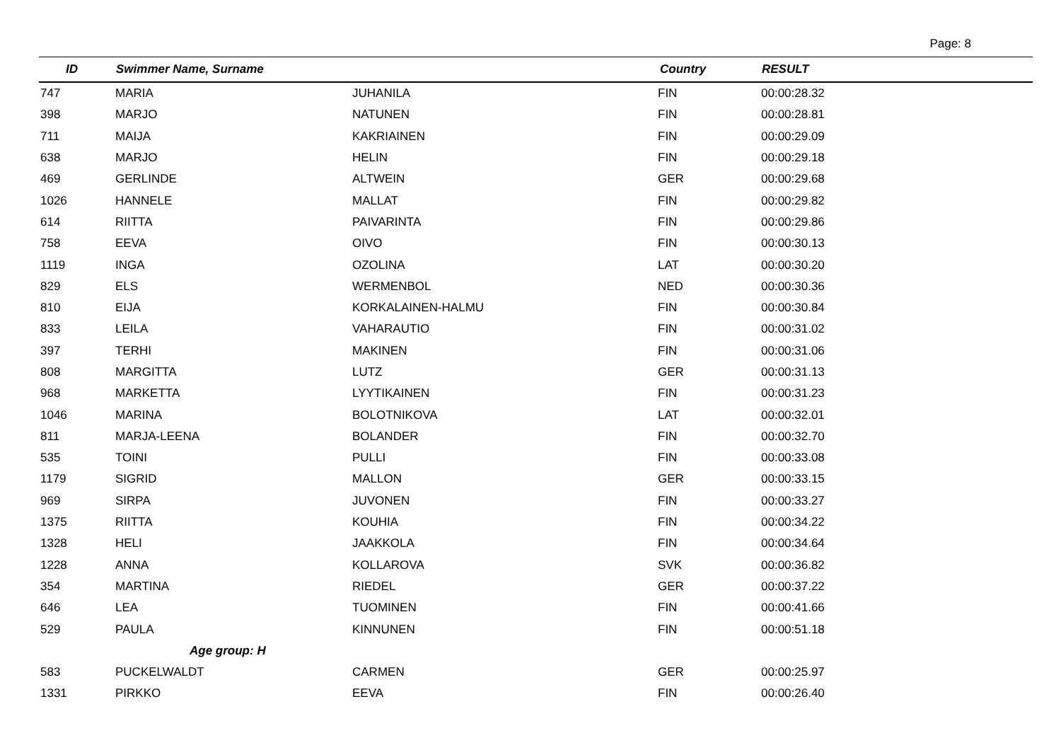Page: 8
| ID | Swimmer Name, Surname | | Country | RESULT |
| --- | --- | --- | --- | --- |
| 747 | MARIA | JUHANILA | FIN | 00:00:28.32 |
| 398 | MARJO | NATUNEN | FIN | 00:00:28.81 |
| 711 | MAIJA | KAKRIAINEN | FIN | 00:00:29.09 |
| 638 | MARJO | HELIN | FIN | 00:00:29.18 |
| 469 | GERLINDE | ALTWEIN | GER | 00:00:29.68 |
| 1026 | HANNELE | MALLAT | FIN | 00:00:29.82 |
| 614 | RIITTA | PAIVARINTA | FIN | 00:00:29.86 |
| 758 | EEVA | OIVO | FIN | 00:00:30.13 |
| 1119 | INGA | OZOLINA | LAT | 00:00:30.20 |
| 829 | ELS | WERMENBOL | NED | 00:00:30.36 |
| 810 | EIJA | KORKALAINEN-HALMU | FIN | 00:00:30.84 |
| 833 | LEILA | VAHARAUTIO | FIN | 00:00:31.02 |
| 397 | TERHI | MAKINEN | FIN | 00:00:31.06 |
| 808 | MARGITTA | LUTZ | GER | 00:00:31.13 |
| 968 | MARKETTA | LYYTIKAINEN | FIN | 00:00:31.23 |
| 1046 | MARINA | BOLOTNIKOVA | LAT | 00:00:32.01 |
| 811 | MARJA-LEENA | BOLANDER | FIN | 00:00:32.70 |
| 535 | TOINI | PULLI | FIN | 00:00:33.08 |
| 1179 | SIGRID | MALLON | GER | 00:00:33.15 |
| 969 | SIRPA | JUVONEN | FIN | 00:00:33.27 |
| 1375 | RIITTA | KOUHIA | FIN | 00:00:34.22 |
| 1328 | HELI | JAAKKOLA | FIN | 00:00:34.64 |
| 1228 | ANNA | KOLLAROVA | SVK | 00:00:36.82 |
| 354 | MARTINA | RIEDEL | GER | 00:00:37.22 |
| 646 | LEA | TUOMINEN | FIN | 00:00:41.66 |
| 529 | PAULA | KINNUNEN | FIN | 00:00:51.18 |
| | Age group: H | | | |
| 583 | PUCKELWALDT | CARMEN | GER | 00:00:25.97 |
| 1331 | PIRKKO | EEVA | FIN | 00:00:26.40 |